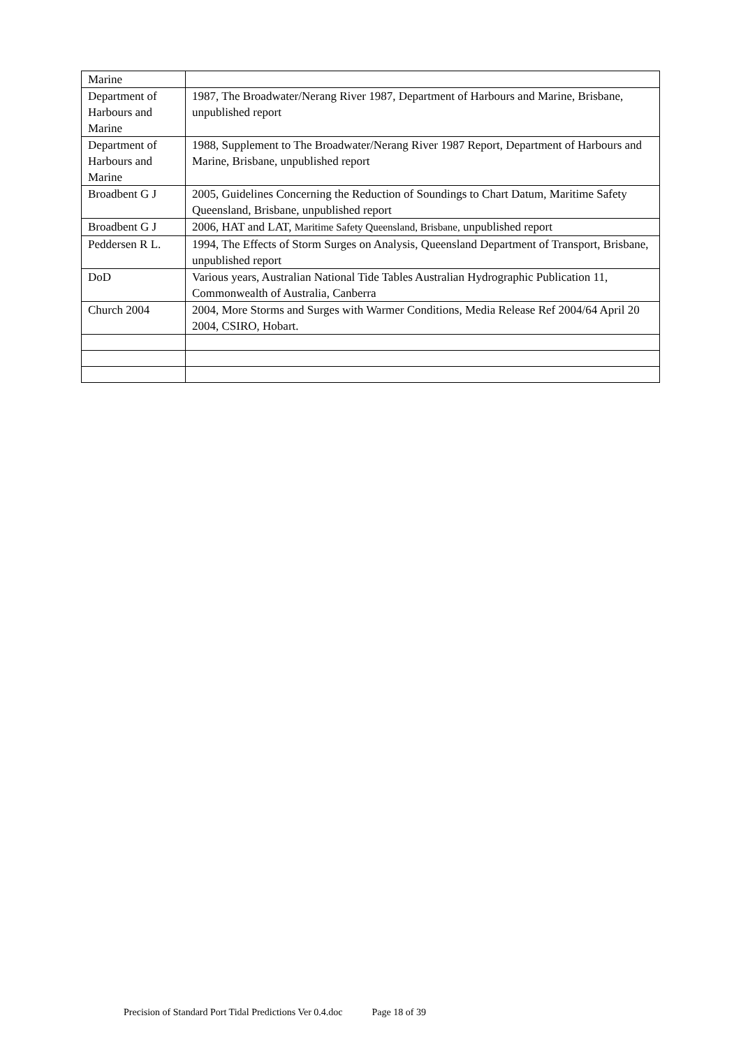| Marine | |
| Department of Harbours and Marine | 1987, The Broadwater/Nerang River 1987, Department of Harbours and Marine, Brisbane, unpublished report |
| Department of Harbours and Marine | 1988, Supplement to The Broadwater/Nerang River 1987 Report, Department of Harbours and Marine, Brisbane, unpublished report |
| Broadbent G J | 2005, Guidelines Concerning the Reduction of Soundings to Chart Datum, Maritime Safety Queensland, Brisbane, unpublished report |
| Broadbent G J | 2006, HAT and LAT, Maritime Safety Queensland, Brisbane, unpublished report |
| Peddersen R L. | 1994, The Effects of Storm Surges on Analysis, Queensland Department of Transport, Brisbane, unpublished report |
| DoD | Various years, Australian National Tide Tables Australian Hydrographic Publication 11, Commonwealth of Australia, Canberra |
| Church 2004 | 2004, More Storms and Surges with Warmer Conditions, Media Release Ref 2004/64 April 20 2004, CSIRO, Hobart. |
Precision of Standard Port Tidal Predictions Ver 0.4.doc Page 18 of 39